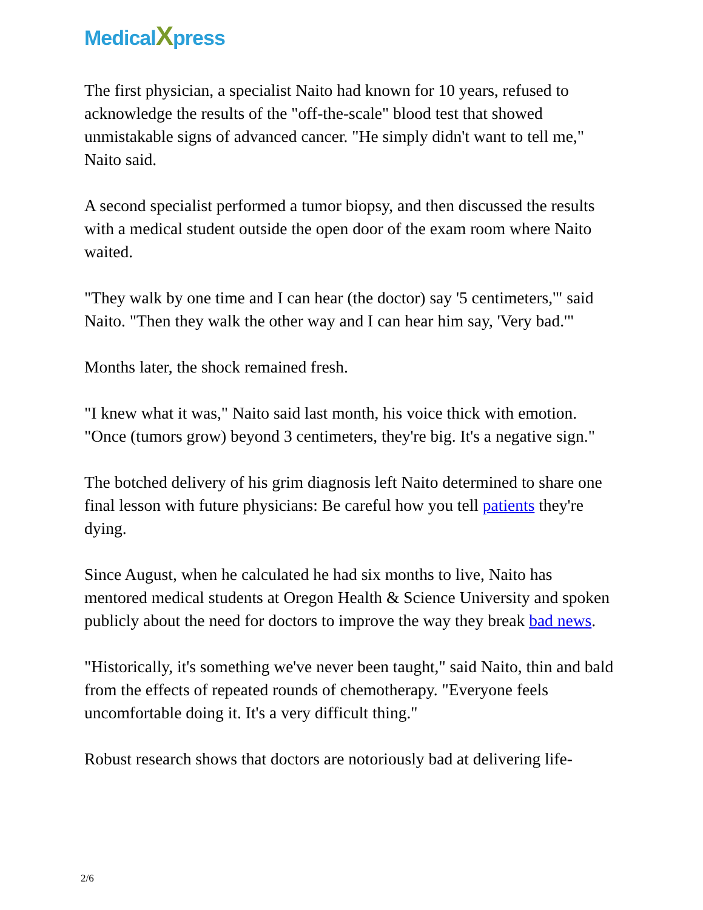MedicalXpress
The first physician, a specialist Naito had known for 10 years, refused to acknowledge the results of the "off-the-scale" blood test that showed unmistakable signs of advanced cancer. "He simply didn't want to tell me," Naito said.
A second specialist performed a tumor biopsy, and then discussed the results with a medical student outside the open door of the exam room where Naito waited.
"They walk by one time and I can hear (the doctor) say '5 centimeters,'" said Naito. "Then they walk the other way and I can hear him say, 'Very bad.'"
Months later, the shock remained fresh.
"I knew what it was," Naito said last month, his voice thick with emotion. "Once (tumors grow) beyond 3 centimeters, they're big. It's a negative sign."
The botched delivery of his grim diagnosis left Naito determined to share one final lesson with future physicians: Be careful how you tell patients they're dying.
Since August, when he calculated he had six months to live, Naito has mentored medical students at Oregon Health & Science University and spoken publicly about the need for doctors to improve the way they break bad news.
"Historically, it's something we've never been taught," said Naito, thin and bald from the effects of repeated rounds of chemotherapy. "Everyone feels uncomfortable doing it. It's a very difficult thing."
Robust research shows that doctors are notoriously bad at delivering life-
2/6